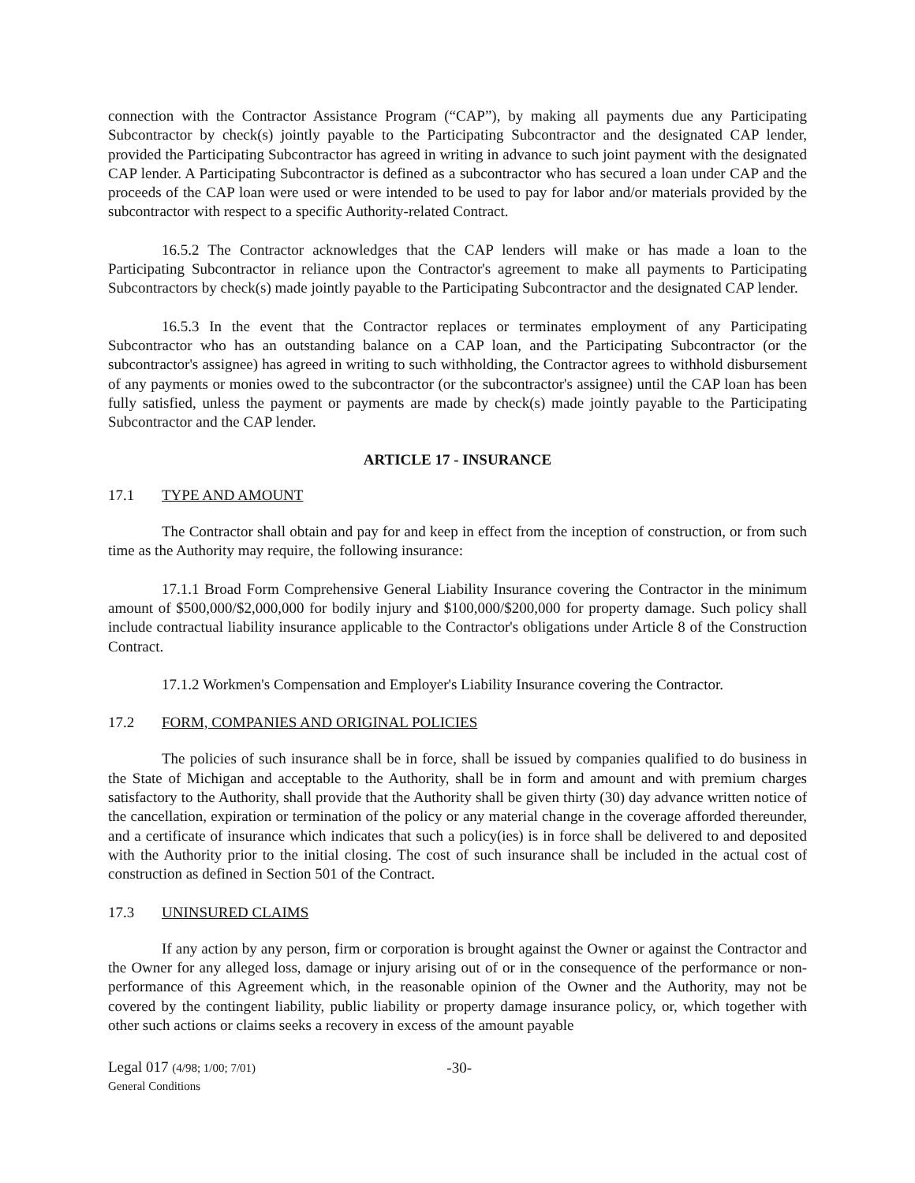connection with the Contractor Assistance Program (“CAP”), by making all payments due any Participating Subcontractor by check(s) jointly payable to the Participating Subcontractor and the designated CAP lender, provided the Participating Subcontractor has agreed in writing in advance to such joint payment with the designated CAP lender. A Participating Subcontractor is defined as a subcontractor who has secured a loan under CAP and the proceeds of the CAP loan were used or were intended to be used to pay for labor and/or materials provided by the subcontractor with respect to a specific Authority-related Contract.
16.5.2 The Contractor acknowledges that the CAP lenders will make or has made a loan to the Participating Subcontractor in reliance upon the Contractor's agreement to make all payments to Participating Subcontractors by check(s) made jointly payable to the Participating Subcontractor and the designated CAP lender.
16.5.3 In the event that the Contractor replaces or terminates employment of any Participating Subcontractor who has an outstanding balance on a CAP loan, and the Participating Subcontractor (or the subcontractor's assignee) has agreed in writing to such withholding, the Contractor agrees to withhold disbursement of any payments or monies owed to the subcontractor (or the subcontractor's assignee) until the CAP loan has been fully satisfied, unless the payment or payments are made by check(s) made jointly payable to the Participating Subcontractor and the CAP lender.
ARTICLE 17 - INSURANCE
17.1 TYPE AND AMOUNT
The Contractor shall obtain and pay for and keep in effect from the inception of construction, or from such time as the Authority may require, the following insurance:
17.1.1 Broad Form Comprehensive General Liability Insurance covering the Contractor in the minimum amount of $500,000/$2,000,000 for bodily injury and $100,000/$200,000 for property damage. Such policy shall include contractual liability insurance applicable to the Contractor's obligations under Article 8 of the Construction Contract.
17.1.2 Workmen's Compensation and Employer's Liability Insurance covering the Contractor.
17.2 FORM, COMPANIES AND ORIGINAL POLICIES
The policies of such insurance shall be in force, shall be issued by companies qualified to do business in the State of Michigan and acceptable to the Authority, shall be in form and amount and with premium charges satisfactory to the Authority, shall provide that the Authority shall be given thirty (30) day advance written notice of the cancellation, expiration or termination of the policy or any material change in the coverage afforded thereunder, and a certificate of insurance which indicates that such a policy(ies) is in force shall be delivered to and deposited with the Authority prior to the initial closing. The cost of such insurance shall be included in the actual cost of construction as defined in Section 501 of the Contract.
17.3 UNINSURED CLAIMS
If any action by any person, firm or corporation is brought against the Owner or against the Contractor and the Owner for any alleged loss, damage or injury arising out of or in the consequence of the performance or non-performance of this Agreement which, in the reasonable opinion of the Owner and the Authority, may not be covered by the contingent liability, public liability or property damage insurance policy, or, which together with other such actions or claims seeks a recovery in excess of the amount payable
Legal 017 (4/98; 1/00; 7/01)
General Conditions
-30-